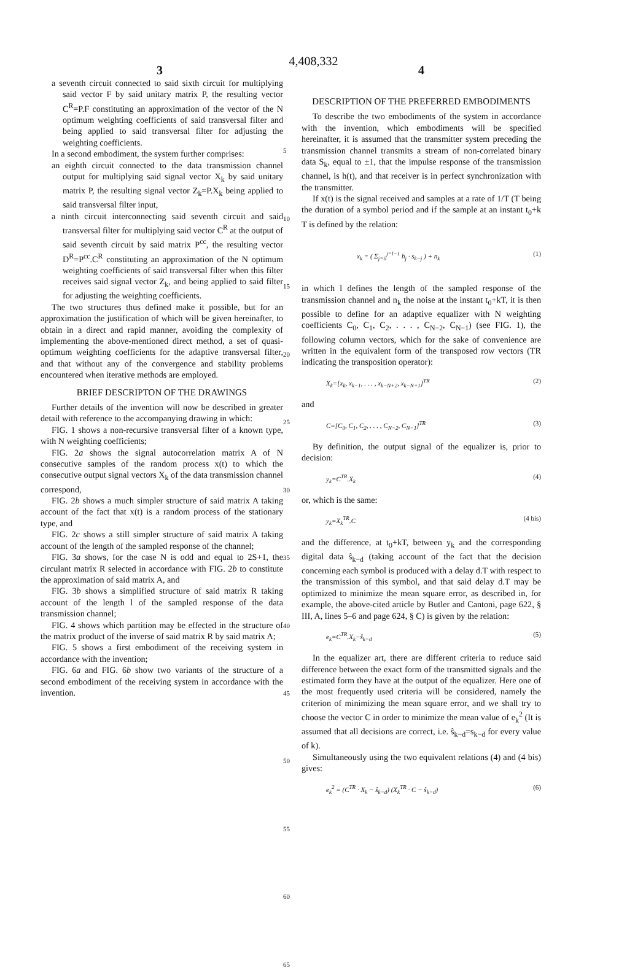4,408,332
3 4
a seventh circuit connected to said sixth circuit for multiplying said vector F by said unitary matrix P, the resulting vector C<sup>R</sup>=P.F constituting an approximation of the vector of the N optimum weighting coefficients of said transversal filter and being applied to said transversal filter for adjusting the weighting coefficients.
In a second embodiment, the system further comprises:
an eighth circuit connected to the data transmission channel output for multiplying said signal vector X<sub>k</sub> by said unitary matrix P, the resulting signal vector Z<sub>k</sub>=P.X<sub>k</sub> being applied to said transversal filter input,
a ninth circuit interconnecting said seventh circuit and said transversal filter for multiplying said vector C<sup>R</sup> at the output of said seventh circuit by said matrix P<sup>cc</sup>, the resulting vector D<sup>R</sup>=P<sup>cc</sup>.C<sup>R</sup> constituting an approximation of the N optimum weighting coefficients of said transversal filter when this filter receives said signal vector Z<sub>k</sub>, and being applied to said filter for adjusting the weighting coefficients.
The two structures thus defined make it possible, but for an approximation the justification of which will be given hereinafter, to obtain in a direct and rapid manner, avoiding the complexity of implementing the above-mentioned direct method, a set of quasi-optimum weighting coefficients for the adaptive transversal filter, and that without any of the convergence and stability problems encountered when iterative methods are employed.
BRIEF DESCRIPTON OF THE DRAWINGS
Further details of the invention will now be described in greater detail with reference to the accompanying drawing in which:
FIG. 1 shows a non-recursive transversal filter of a known type, with N weighting coefficients;
FIG. 2a shows the signal autocorrelation matrix A of N consecutive samples of the random process x(t) to which the consecutive output signal vectors X<sub>k</sub> of the data transmission channel correspond,
FIG. 2b shows a much simpler structure of said matrix A taking account of the fact that x(t) is a random process of the stationary type, and
FIG. 2c shows a still simpler structure of said matrix A taking account of the length of the sampled response of the channel;
FIG. 3a shows, for the case N is odd and equal to 2S+1, the circulant matrix R selected in accordance with FIG. 2b to constitute the approximation of said matrix A, and
FIG. 3b shows a simplified structure of said matrix R taking account of the length l of the sampled response of the data transmission channel;
FIG. 4 shows which partition may be effected in the structure of the matrix product of the inverse of said matrix R by said matrix A;
FIG. 5 shows a first embodiment of the receiving system in accordance with the invention;
FIG. 6a and FIG. 6b show two variants of the structure of a second embodiment of the receiving system in accordance with the invention.
5
10
15
20
25
30
35
40
45
50
55
60
65
DESCRIPTION OF THE PREFERRED EMBODIMENTS
To describe the two embodiments of the system in accordance with the invention, which embodiments will be specified hereinafter, it is assumed that the transmitter system preceding the transmission channel transmits a stream of non-correlated binary data S<sub>k</sub>, equal to ±1, that the impulse response of the transmission channel, is h(t), and that receiver is in perfect synchronization with the transmitter.
If x(t) is the signal received and samples at a rate of 1/T (T being the duration of a symbol period and if the sample at an instant t<sub>0</sub>+k T is defined by the relation:
x<sub>k</sub> = ( Σ<sub>j=0</sub><sup>j=l−1</sup> h<sub>j</sub> · s<sub>k−j</sub> ) + n<sub>k</sub> (1)
in which l defines the length of the sampled response of the transmission channel and n<sub>k</sub> the noise at the instant t<sub>0</sub>+kT, it is then possible to define for an adaptive equalizer with N weighting coefficients C<sub>0</sub>, C<sub>1</sub>, C<sub>2</sub>, . . . , C<sub>N−2</sub>, C<sub>N−1</sub>) (see FIG. 1), the following column vectors, which for the sake of convenience are written in the equivalent form of the transposed row vectors (TR indicating the transposition operator):
X<sub>k</sub>=[x<sub>k</sub>, x<sub>k−1</sub>, . . . , x<sub>k−N+2</sub>, x<sub>k−N+1</sub>]<sup>TR</sup> (2)
and
C=[C<sub>0</sub>, C<sub>1</sub>, C<sub>2</sub>, . . . , C<sub>N−2</sub>, C<sub>N−1</sub>]<sup>TR</sup> (3)
By definition, the output signal of the equalizer is, prior to decision:
y<sub>k</sub>=C<sup>TR</sup>.X<sub>k</sub> (4)
or, which is the same:
y<sub>k</sub>=X<sub>k</sub><sup>TR</sup>.C (4 bis)
and the difference, at t<sub>0</sub>+kT, between y<sub>k</sub> and the corresponding digital data ŝ<sub>k−d</sub> (taking account of the fact that the decision concerning each symbol is produced with a delay d.T with respect to the transmission of this symbol, and that said delay d.T may be optimized to minimize the mean square error, as described in, for example, the above-cited article by Butler and Cantoni, page 622, § III, A, lines 5–6 and page 624, § C) is given by the relation:
e<sub>k</sub>=C<sup>TR</sup>.X<sub>k</sub>−ŝ<sub>k−d</sub> (5)
In the equalizer art, there are different criteria to reduce said difference between the exact form of the transmitted signals and the estimated form they have at the output of the equalizer. Here one of the most frequently used criteria will be considered, namely the criterion of minimizing the mean square error, and we shall try to choose the vector C in order to minimize the mean value of e<sub>k</sub><sup>2</sup> (It is assumed that all decisions are correct, i.e. ŝ<sub>k−d</sub>=s<sub>k−d</sub> for every value of k).
Simultaneously using the two equivalent relations (4) and (4 bis) gives:
e<sub>k</sub><sup>2</sup> = (C<sup>TR</sup> · X<sub>k</sub> − ŝ<sub>k−d</sub>) (X<sub>k</sub><sup>TR</sup> · C − ŝ<sub>k−d</sub>) (6)